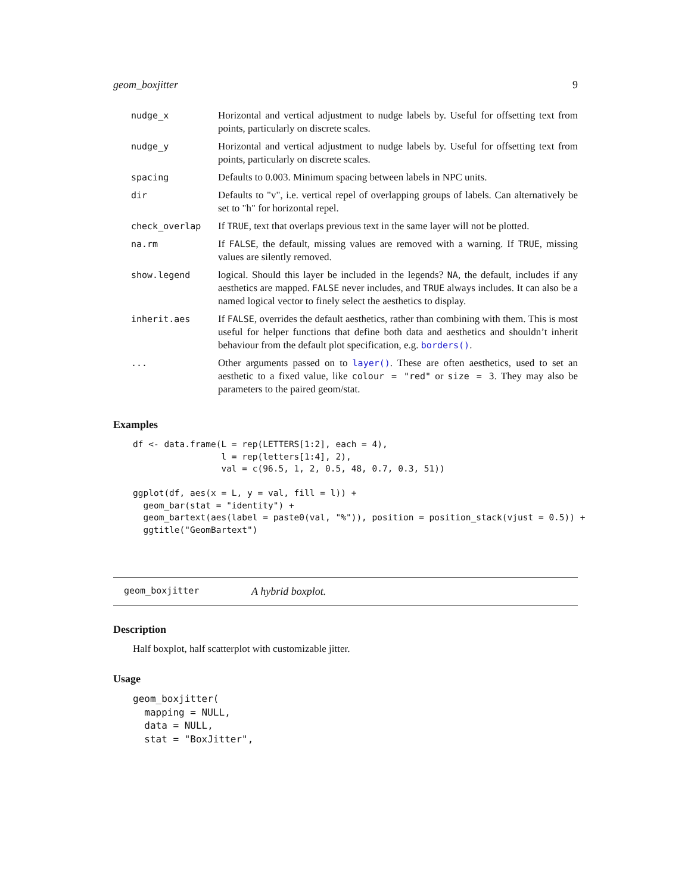geom_boxjitter 9
| nudge_x | Horizontal and vertical adjustment to nudge labels by. Useful for offsetting text from points, particularly on discrete scales. |
| nudge_y | Horizontal and vertical adjustment to nudge labels by. Useful for offsetting text from points, particularly on discrete scales. |
| spacing | Defaults to 0.003. Minimum spacing between labels in NPC units. |
| dir | Defaults to "v", i.e. vertical repel of overlapping groups of labels. Can alternatively be set to "h" for horizontal repel. |
| check_overlap | If TRUE , text that overlaps previous text in the same layer will not be plotted. |
| na.rm | If FALSE , the default, missing values are removed with a warning. If TRUE , missing values are silently removed. |
| show.legend | logical. Should this layer be included in the legends? NA , the default, includes if any aesthetics are mapped. FALSE never includes, and TRUE always includes. It can also be a named logical vector to finely select the aesthetics to display. |
| inherit.aes | If FALSE , overrides the default aesthetics, rather than combining with them. This is most useful for helper functions that define both data and aesthetics and shouldn’t inherit behaviour from the default plot specification, e.g. borders() . |
| ... | Other arguments passed on to layer() . These are often aesthetics, used to set an aesthetic to a fixed value, like colour = "red" or size = 3 . They may also be parameters to the paired geom/stat. |
Examples
df <- data.frame(L = rep(LETTERS[1:2], each = 4),
                 l = rep(letters[1:4], 2),
                 val = c(96.5, 1, 2, 0.5, 48, 0.7, 0.3, 51))

ggplot(df, aes(x = L, y = val, fill = l)) +
  geom_bar(stat = "identity") +
  geom_bartext(aes(label = paste0(val, "%")), position = position_stack(vjust = 0.5)) +
  ggtitle("GeomBartext")
geom_boxjitter A hybrid boxplot.
Description
Half boxplot, half scatterplot with customizable jitter.
Usage
geom_boxjitter(
  mapping = NULL,
  data = NULL,
  stat = "BoxJitter",